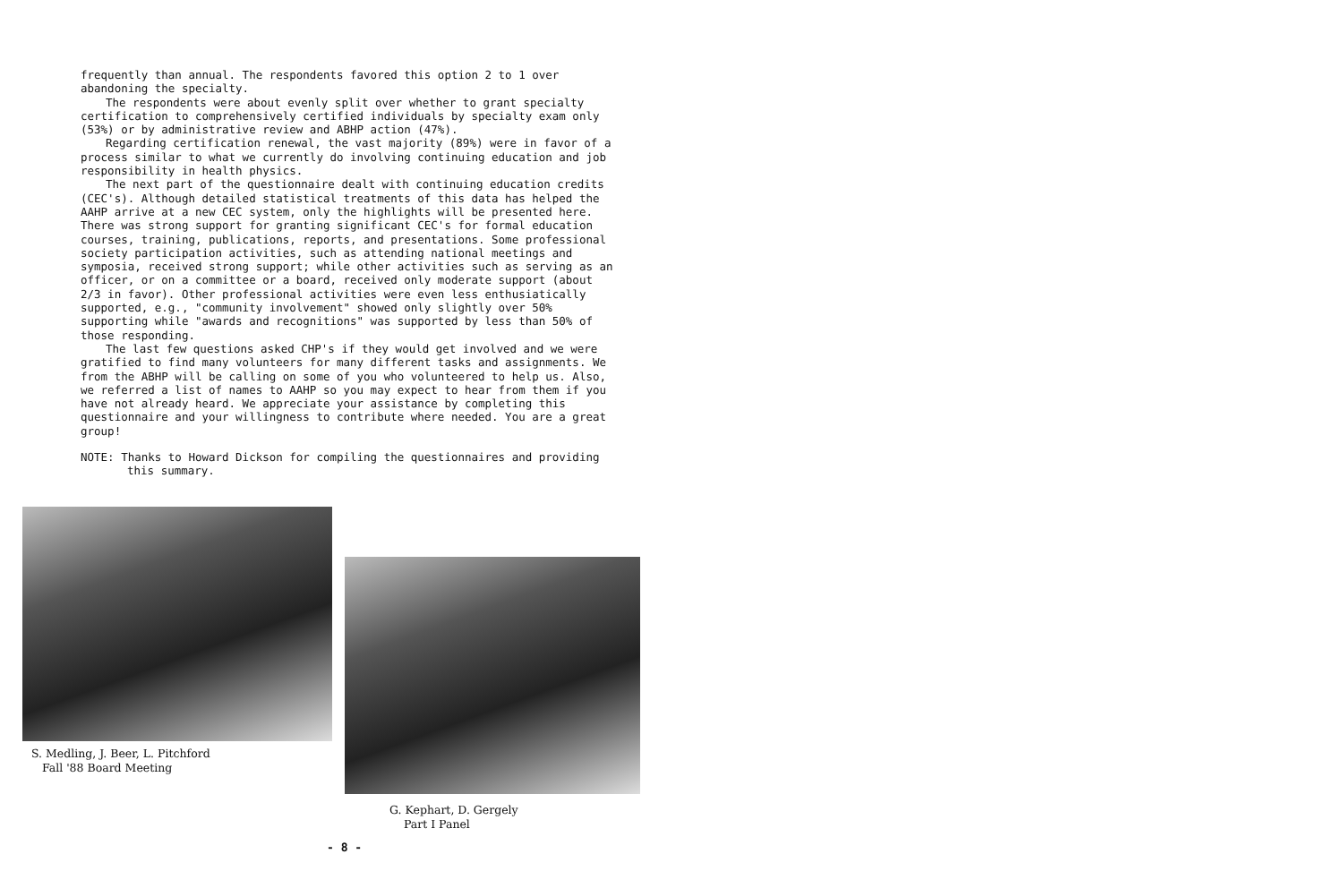frequently than annual. The respondents favored this option 2 to 1 over abandoning the specialty.
The respondents were about evenly split over whether to grant specialty certification to comprehensively certified individuals by specialty exam only (53%) or by administrative review and ABHP action (47%).
Regarding certification renewal, the vast majority (89%) were in favor of a process similar to what we currently do involving continuing education and job responsibility in health physics.
The next part of the questionnaire dealt with continuing education credits (CEC's). Although detailed statistical treatments of this data has helped the AAHP arrive at a new CEC system, only the highlights will be presented here. There was strong support for granting significant CEC's for formal education courses, training, publications, reports, and presentations. Some professional society participation activities, such as attending national meetings and symposia, received strong support; while other activities such as serving as an officer, or on a committee or a board, received only moderate support (about 2/3 in favor). Other professional activities were even less enthusiatically supported, e.g., "community involvement" showed only slightly over 50% supporting while "awards and recognitions" was supported by less than 50% of those responding.
The last few questions asked CHP's if they would get involved and we were gratified to find many volunteers for many different tasks and assignments. We from the ABHP will be calling on some of you who volunteered to help us. Also, we referred a list of names to AAHP so you may expect to hear from them if you have not already heard. We appreciate your assistance by completing this questionnaire and your willingness to contribute where needed. You are a great group!
NOTE: Thanks to Howard Dickson for compiling the questionnaires and providing this summary.
S. Medling, J. Beer, L. Pitchford
Fall '88 Board Meeting
G. Kephart, D. Gergely
Part I Panel
- 8 -